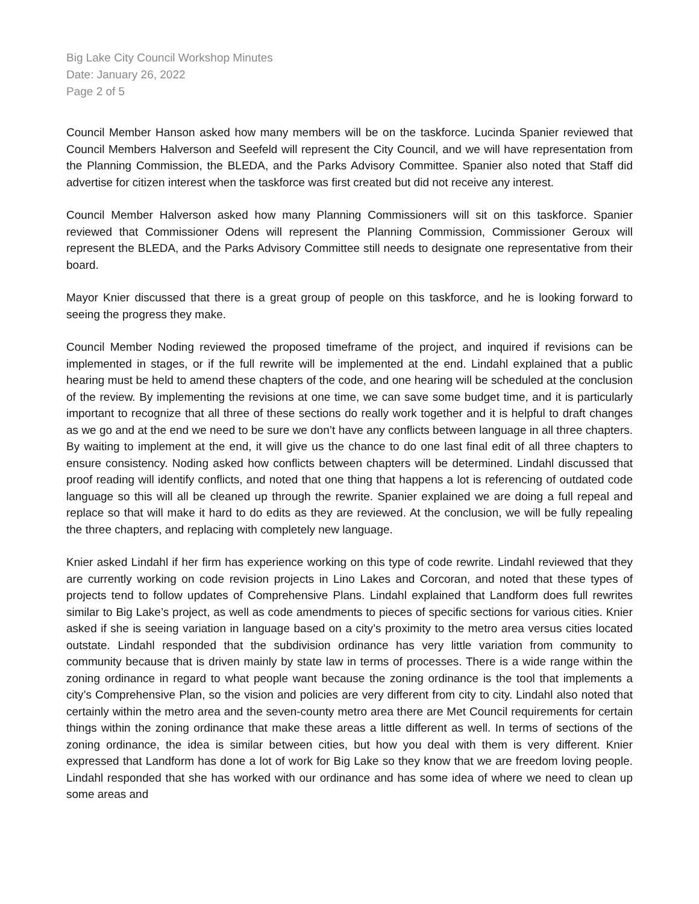Big Lake City Council Workshop Minutes
Date: January 26, 2022
Page 2 of 5
Council Member Hanson asked how many members will be on the taskforce. Lucinda Spanier reviewed that Council Members Halverson and Seefeld will represent the City Council, and we will have representation from the Planning Commission, the BLEDA, and the Parks Advisory Committee. Spanier also noted that Staff did advertise for citizen interest when the taskforce was first created but did not receive any interest.
Council Member Halverson asked how many Planning Commissioners will sit on this taskforce. Spanier reviewed that Commissioner Odens will represent the Planning Commission, Commissioner Geroux will represent the BLEDA, and the Parks Advisory Committee still needs to designate one representative from their board.
Mayor Knier discussed that there is a great group of people on this taskforce, and he is looking forward to seeing the progress they make.
Council Member Noding reviewed the proposed timeframe of the project, and inquired if revisions can be implemented in stages, or if the full rewrite will be implemented at the end. Lindahl explained that a public hearing must be held to amend these chapters of the code, and one hearing will be scheduled at the conclusion of the review. By implementing the revisions at one time, we can save some budget time, and it is particularly important to recognize that all three of these sections do really work together and it is helpful to draft changes as we go and at the end we need to be sure we don’t have any conflicts between language in all three chapters. By waiting to implement at the end, it will give us the chance to do one last final edit of all three chapters to ensure consistency. Noding asked how conflicts between chapters will be determined. Lindahl discussed that proof reading will identify conflicts, and noted that one thing that happens a lot is referencing of outdated code language so this will all be cleaned up through the rewrite. Spanier explained we are doing a full repeal and replace so that will make it hard to do edits as they are reviewed. At the conclusion, we will be fully repealing the three chapters, and replacing with completely new language.
Knier asked Lindahl if her firm has experience working on this type of code rewrite. Lindahl reviewed that they are currently working on code revision projects in Lino Lakes and Corcoran, and noted that these types of projects tend to follow updates of Comprehensive Plans. Lindahl explained that Landform does full rewrites similar to Big Lake’s project, as well as code amendments to pieces of specific sections for various cities. Knier asked if she is seeing variation in language based on a city’s proximity to the metro area versus cities located outstate. Lindahl responded that the subdivision ordinance has very little variation from community to community because that is driven mainly by state law in terms of processes. There is a wide range within the zoning ordinance in regard to what people want because the zoning ordinance is the tool that implements a city’s Comprehensive Plan, so the vision and policies are very different from city to city. Lindahl also noted that certainly within the metro area and the seven-county metro area there are Met Council requirements for certain things within the zoning ordinance that make these areas a little different as well. In terms of sections of the zoning ordinance, the idea is similar between cities, but how you deal with them is very different. Knier expressed that Landform has done a lot of work for Big Lake so they know that we are freedom loving people. Lindahl responded that she has worked with our ordinance and has some idea of where we need to clean up some areas and